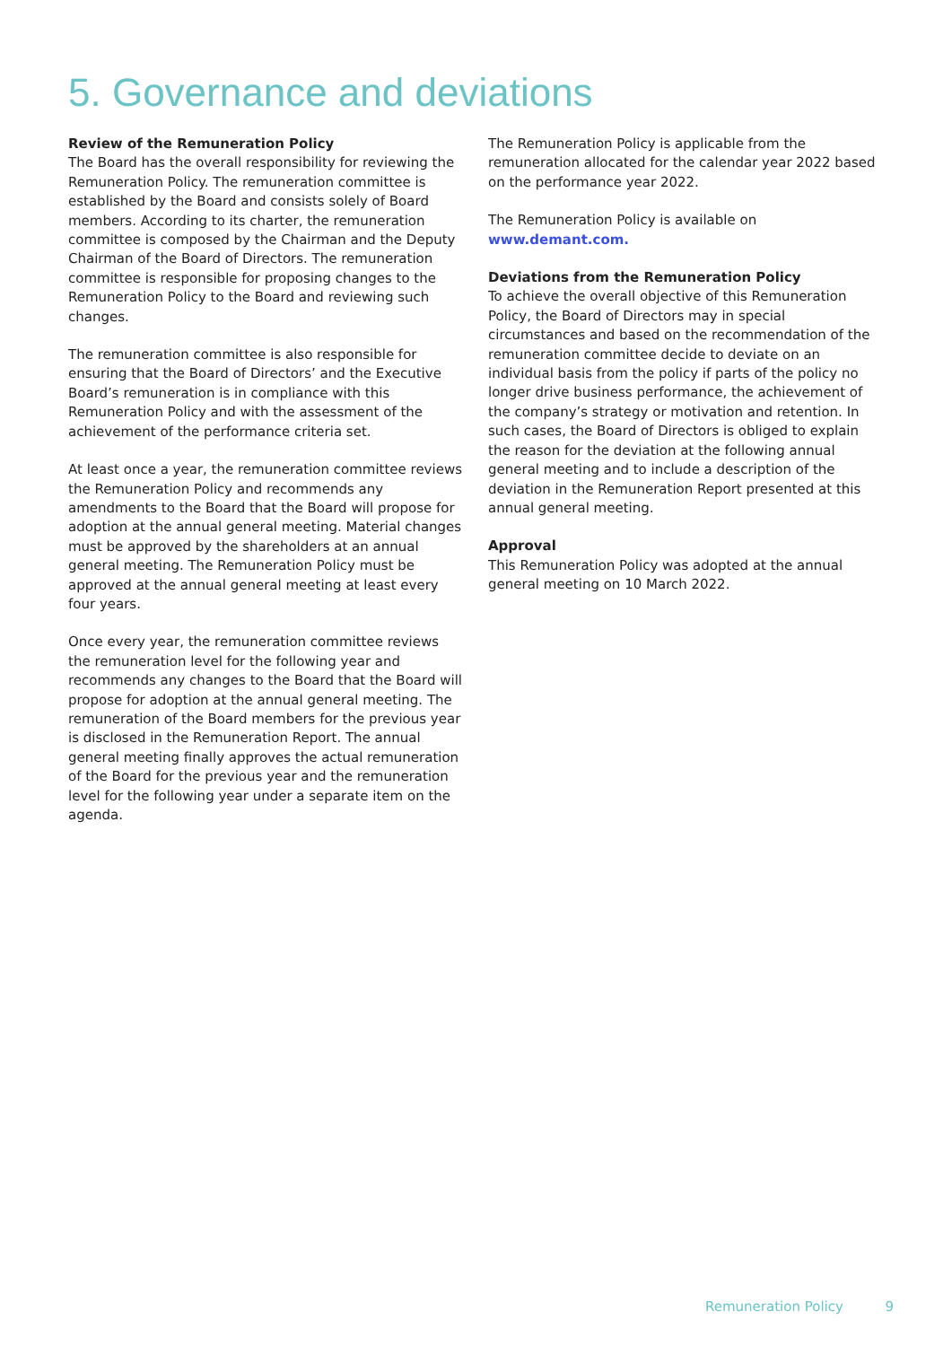5. Governance and deviations
Review of the Remuneration Policy
The Board has the overall responsibility for reviewing the Remuneration Policy. The remuneration committee is established by the Board and consists solely of Board members. According to its charter, the remuneration committee is composed by the Chairman and the Deputy Chairman of the Board of Directors. The remuneration committee is responsible for proposing changes to the Remuneration Policy to the Board and reviewing such changes.
The remuneration committee is also responsible for ensuring that the Board of Directors’ and the Executive Board’s remuneration is in compliance with this Remuneration Policy and with the assessment of the achievement of the performance criteria set.
At least once a year, the remuneration committee reviews the Remuneration Policy and recommends any amendments to the Board that the Board will propose for adoption at the annual general meeting. Material changes must be approved by the shareholders at an annual general meeting. The Remuneration Policy must be approved at the annual general meeting at least every four years.
Once every year, the remuneration committee reviews the remuneration level for the following year and recommends any changes to the Board that the Board will propose for adoption at the annual general meeting. The remuneration of the Board members for the previous year is disclosed in the Remuneration Report. The annual general meeting finally approves the actual remuneration of the Board for the previous year and the remuneration level for the following year under a separate item on the agenda.
The Remuneration Policy is applicable from the remuneration allocated for the calendar year 2022 based on the performance year 2022.
The Remuneration Policy is available on www.demant.com.
Deviations from the Remuneration Policy
To achieve the overall objective of this Remuneration Policy, the Board of Directors may in special circumstances and based on the recommendation of the remuneration committee decide to deviate on an individual basis from the policy if parts of the policy no longer drive business performance, the achievement of the company’s strategy or motivation and retention. In such cases, the Board of Directors is obliged to explain the reason for the deviation at the following annual general meeting and to include a description of the deviation in the Remuneration Report presented at this annual general meeting.
Approval
This Remuneration Policy was adopted at the annual general meeting on 10 March 2022.
Remuneration Policy 9